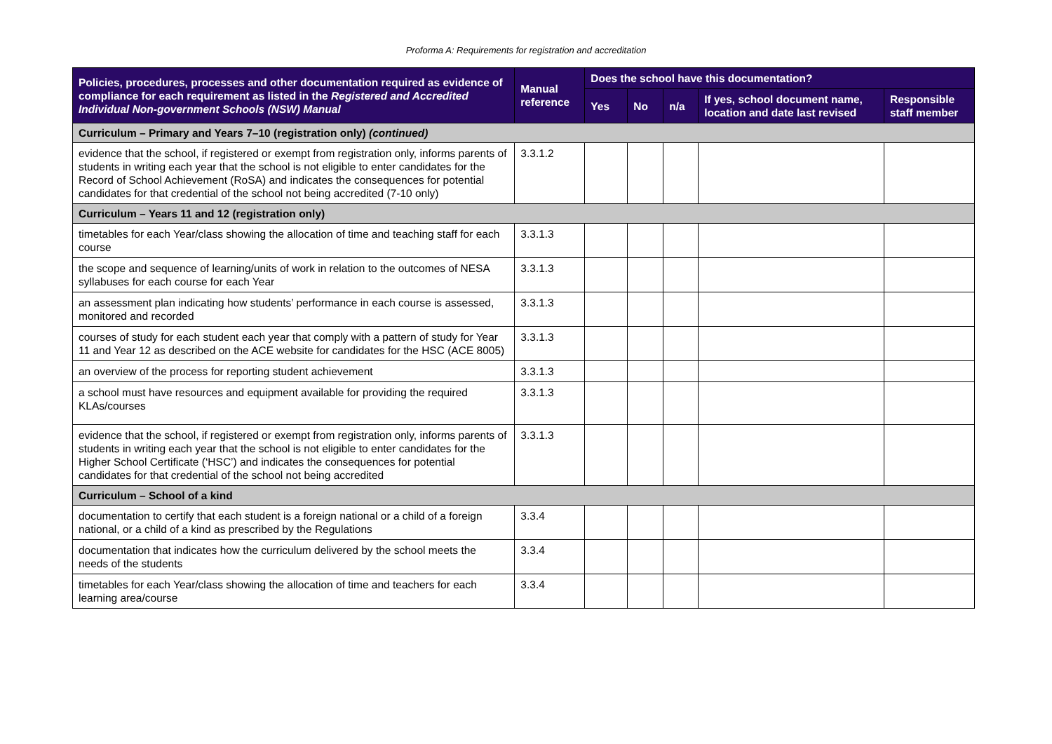Proforma A: Requirements for registration and accreditation
| Policies, procedures, processes and other documentation required as evidence of compliance for each requirement as listed in the Registered and Accredited Individual Non-government Schools (NSW) Manual | Manual reference | Does the school have this documentation? | | | | |
| --- | --- | --- | --- | --- | --- | --- |
| | | Yes | No | n/a | If yes, school document name, location and date last revised | Responsible staff member |
| Curriculum – Primary and Years 7–10 (registration only) (continued) | | | | | | |
| evidence that the school, if registered or exempt from registration only, informs parents of students in writing each year that the school is not eligible to enter candidates for the Record of School Achievement (RoSA) and indicates the consequences for potential candidates for that credential of the school not being accredited (7-10 only) | 3.3.1.2 | | | | | |
| Curriculum – Years 11 and 12 (registration only) | | | | | | |
| timetables for each Year/class showing the allocation of time and teaching staff for each course | 3.3.1.3 | | | | | |
| the scope and sequence of learning/units of work in relation to the outcomes of NESA syllabuses for each course for each Year | 3.3.1.3 | | | | | |
| an assessment plan indicating how students’ performance in each course is assessed, monitored and recorded | 3.3.1.3 | | | | | |
| courses of study for each student each year that comply with a pattern of study for Year 11 and Year 12 as described on the ACE website for candidates for the HSC (ACE 8005) | 3.3.1.3 | | | | | |
| an overview of the process for reporting student achievement | 3.3.1.3 | | | | | |
| a school must have resources and equipment available for providing the required KLAs/courses | 3.3.1.3 | | | | | |
| evidence that the school, if registered or exempt from registration only, informs parents of students in writing each year that the school is not eligible to enter candidates for the Higher School Certificate (‘HSC’) and indicates the consequences for potential candidates for that credential of the school not being accredited | 3.3.1.3 | | | | | |
| Curriculum – School of a kind | | | | | | |
| documentation to certify that each student is a foreign national or a child of a foreign national, or a child of a kind as prescribed by the Regulations | 3.3.4 | | | | | |
| documentation that indicates how the curriculum delivered by the school meets the needs of the students | 3.3.4 | | | | | |
| timetables for each Year/class showing the allocation of time and teachers for each learning area/course | 3.3.4 | | | | | |